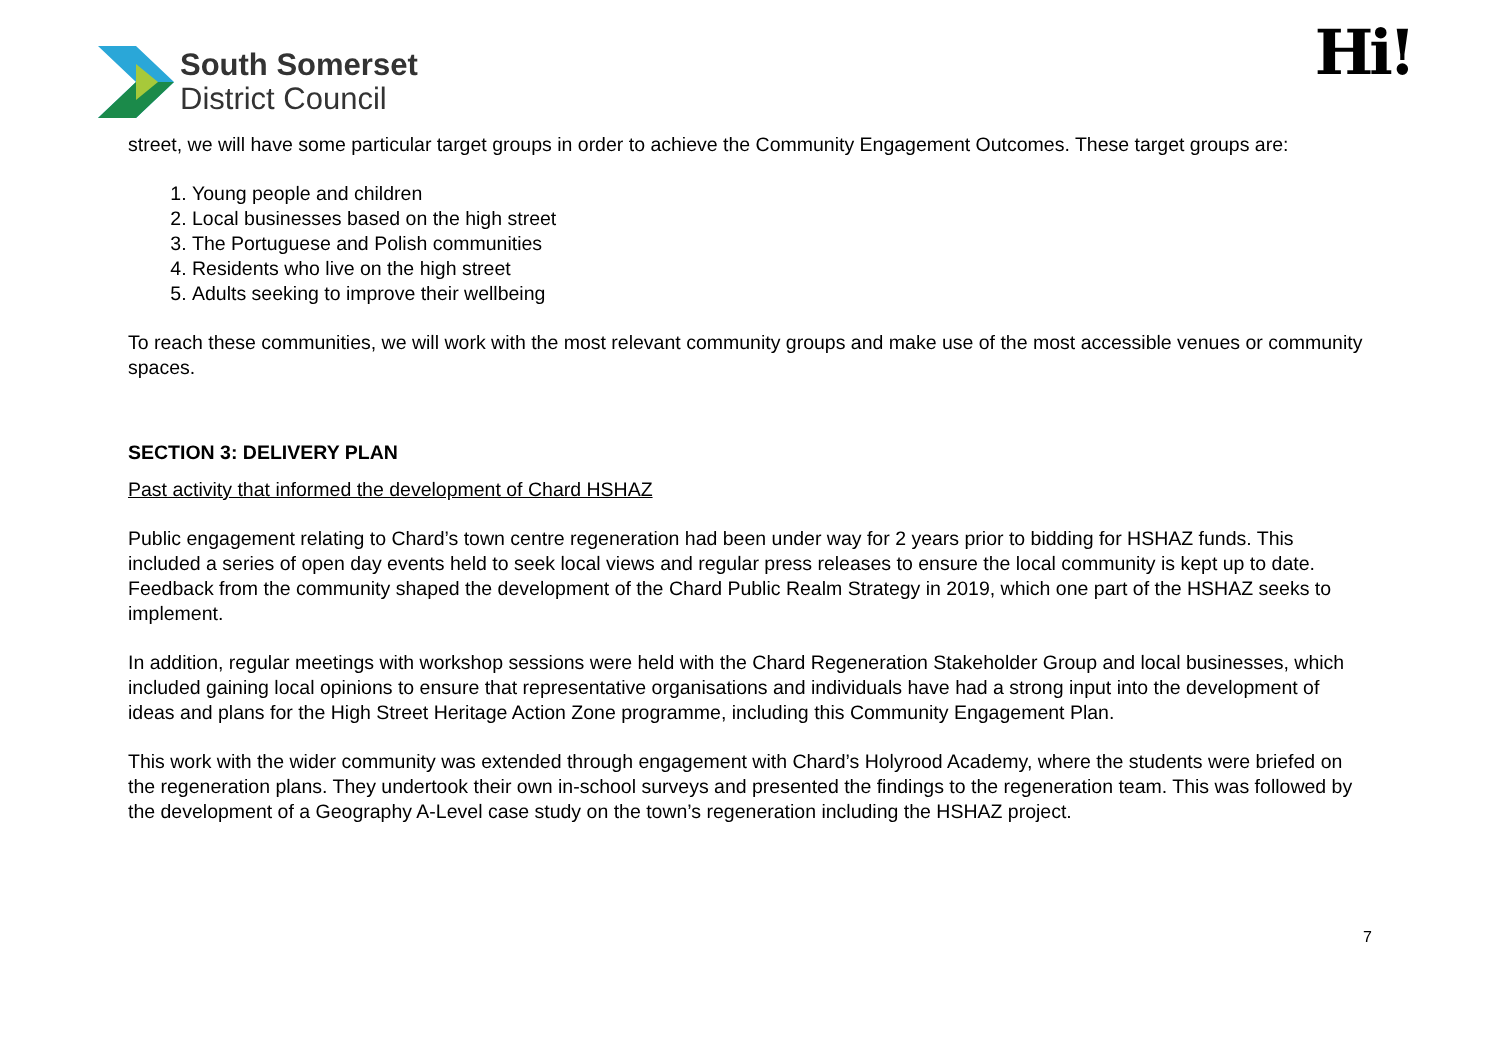South Somerset
District Council
Hi!
street, we will have some particular target groups in order to achieve the Community Engagement Outcomes. These target groups are:
1. Young people and children
2. Local businesses based on the high street
3. The Portuguese and Polish communities
4. Residents who live on the high street
5. Adults seeking to improve their wellbeing
To reach these communities, we will work with the most relevant community groups and make use of the most accessible venues or community spaces.
SECTION 3: DELIVERY PLAN
Past activity that informed the development of Chard HSHAZ
Public engagement relating to Chard’s town centre regeneration had been under way for 2 years prior to bidding for HSHAZ funds. This included a series of open day events held to seek local views and regular press releases to ensure the local community is kept up to date. Feedback from the community shaped the development of the Chard Public Realm Strategy in 2019, which one part of the HSHAZ seeks to implement.
In addition, regular meetings with workshop sessions were held with the Chard Regeneration Stakeholder Group and local businesses, which included gaining local opinions to ensure that representative organisations and individuals have had a strong input into the development of ideas and plans for the High Street Heritage Action Zone programme, including this Community Engagement Plan.
This work with the wider community was extended through engagement with Chard’s Holyrood Academy, where the students were briefed on the regeneration plans. They undertook their own in-school surveys and presented the findings to the regeneration team. This was followed by the development of a Geography A-Level case study on the town’s regeneration including the HSHAZ project.
7